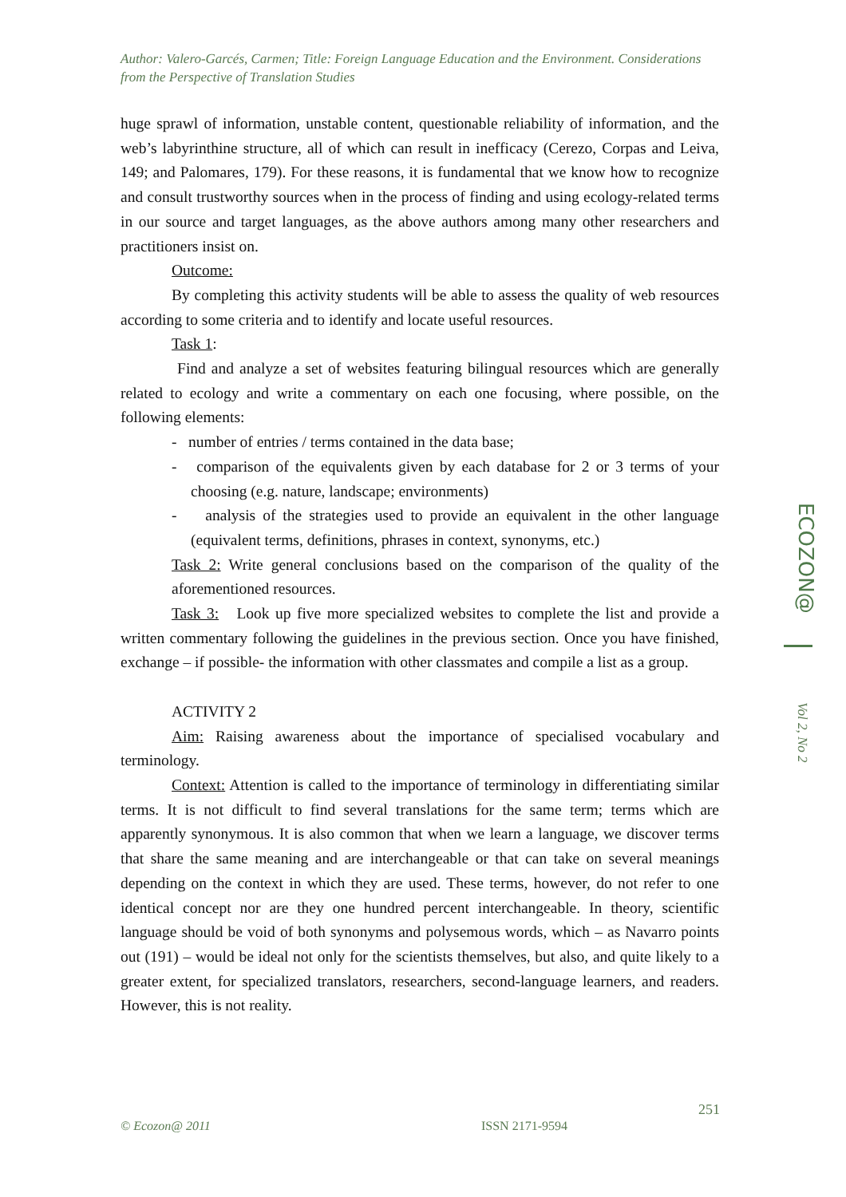Author: Valero-Garcés, Carmen; Title: Foreign Language Education and the Environment. Considerations from the Perspective of Translation Studies
huge sprawl of information, unstable content, questionable reliability of information, and the web’s labyrinthine structure, all of which can result in inefficacy (Cerezo, Corpas and Leiva, 149; and Palomares, 179). For these reasons, it is fundamental that we know how to recognize and consult trustworthy sources when in the process of finding and using ecology-related terms in our source and target languages, as the above authors among many other researchers and practitioners insist on.
Outcome:
By completing this activity students will be able to assess the quality of web resources according to some criteria and to identify and locate useful resources.
Task 1:
Find and analyze a set of websites featuring bilingual resources which are generally related to ecology and write a commentary on each one focusing, where possible, on the following elements:
- number of entries / terms contained in the data base;
- comparison of the equivalents given by each database for 2 or 3 terms of your choosing (e.g. nature, landscape; environments)
- analysis of the strategies used to provide an equivalent in the other language (equivalent terms, definitions, phrases in context, synonyms, etc.)
Task 2: Write general conclusions based on the comparison of the quality of the aforementioned resources.
Task 3: Look up five more specialized websites to complete the list and provide a written commentary following the guidelines in the previous section. Once you have finished, exchange – if possible- the information with other classmates and compile a list as a group.
ACTIVITY 2
Aim: Raising awareness about the importance of specialised vocabulary and terminology.
Context: Attention is called to the importance of terminology in differentiating similar terms. It is not difficult to find several translations for the same term; terms which are apparently synonymous. It is also common that when we learn a language, we discover terms that share the same meaning and are interchangeable or that can take on several meanings depending on the context in which they are used. These terms, however, do not refer to one identical concept nor are they one hundred percent interchangeable. In theory, scientific language should be void of both synonyms and polysemous words, which – as Navarro points out (191) – would be ideal not only for the scientists themselves, but also, and quite likely to a greater extent, for specialized translators, researchers, second-language learners, and readers. However, this is not reality.
ECOZON@
Vol 2, No 2
251
© Ecozon@ 2011 ISSN 2171-9594